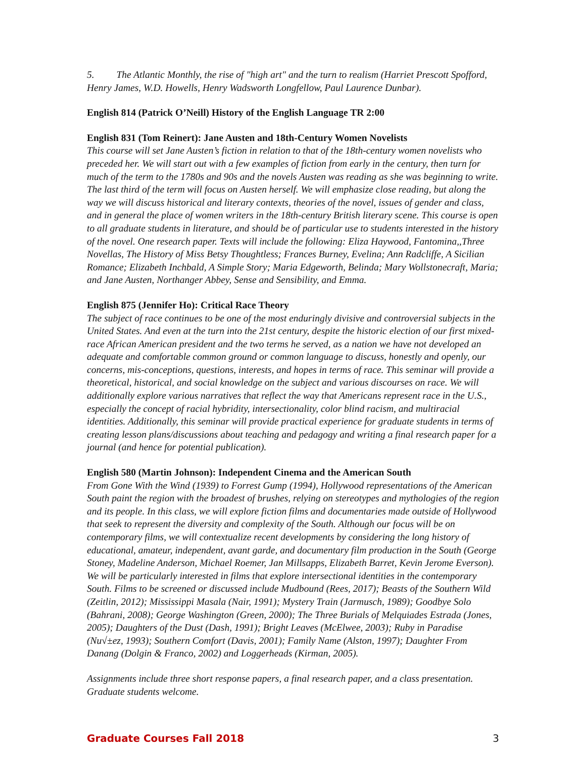5. The Atlantic Monthly, the rise of "high art" and the turn to realism (Harriet Prescott Spofford, Henry James, W.D. Howells, Henry Wadsworth Longfellow, Paul Laurence Dunbar).
English 814 (Patrick O’Neill) History of the English Language TR 2:00
English 831 (Tom Reinert): Jane Austen and 18th-Century Women Novelists
This course will set Jane Austen’s fiction in relation to that of the 18th-century women novelists who preceded her. We will start out with a few examples of fiction from early in the century, then turn for much of the term to the 1780s and 90s and the novels Austen was reading as she was beginning to write. The last third of the term will focus on Austen herself. We will emphasize close reading, but along the way we will discuss historical and literary contexts, theories of the novel, issues of gender and class, and in general the place of women writers in the 18th-century British literary scene. This course is open to all graduate students in literature, and should be of particular use to students interested in the history of the novel. One research paper. Texts will include the following: Eliza Haywood, Fantomina,,Three Novellas, The History of Miss Betsy Thoughtless; Frances Burney, Evelina; Ann Radcliffe, A Sicilian Romance; Elizabeth Inchbald, A Simple Story; Maria Edgeworth, Belinda; Mary Wollstonecraft, Maria; and Jane Austen, Northanger Abbey, Sense and Sensibility, and Emma.
English 875 (Jennifer Ho): Critical Race Theory
The subject of race continues to be one of the most enduringly divisive and controversial subjects in the United States. And even at the turn into the 21st century, despite the historic election of our first mixed-race African American president and the two terms he served, as a nation we have not developed an adequate and comfortable common ground or common language to discuss, honestly and openly, our concerns, mis-conceptions, questions, interests, and hopes in terms of race. This seminar will provide a theoretical, historical, and social knowledge on the subject and various discourses on race. We will additionally explore various narratives that reflect the way that Americans represent race in the U.S., especially the concept of racial hybridity, intersectionality, color blind racism, and multiracial identities. Additionally, this seminar will provide practical experience for graduate students in terms of creating lesson plans/discussions about teaching and pedagogy and writing a final research paper for a journal (and hence for potential publication).
English 580 (Martin Johnson): Independent Cinema and the American South
From Gone With the Wind (1939) to Forrest Gump (1994), Hollywood representations of the American South paint the region with the broadest of brushes, relying on stereotypes and mythologies of the region and its people. In this class, we will explore fiction films and documentaries made outside of Hollywood that seek to represent the diversity and complexity of the South. Although our focus will be on contemporary films, we will contextualize recent developments by considering the long history of educational, amateur, independent, avant garde, and documentary film production in the South (George Stoney, Madeline Anderson, Michael Roemer, Jan Millsapps, Elizabeth Barret, Kevin Jerome Everson). We will be particularly interested in films that explore intersectional identities in the contemporary South. Films to be screened or discussed include Mudbound (Rees, 2017); Beasts of the Southern Wild (Zeitlin, 2012); Mississippi Masala (Nair, 1991); Mystery Train (Jarmusch, 1989); Goodbye Solo (Bahrani, 2008); George Washington (Green, 2000); The Three Burials of Melquiades Estrada (Jones, 2005); Daughters of the Dust (Dash, 1991); Bright Leaves (McElwee, 2003); Ruby in Paradise (Nu√±ez, 1993); Southern Comfort (Davis, 2001); Family Name (Alston, 1997); Daughter From Danang (Dolgin & Franco, 2002) and Loggerheads (Kirman, 2005).
Assignments include three short response papers, a final research paper, and a class presentation. Graduate students welcome.
Graduate Courses Fall 2018 3